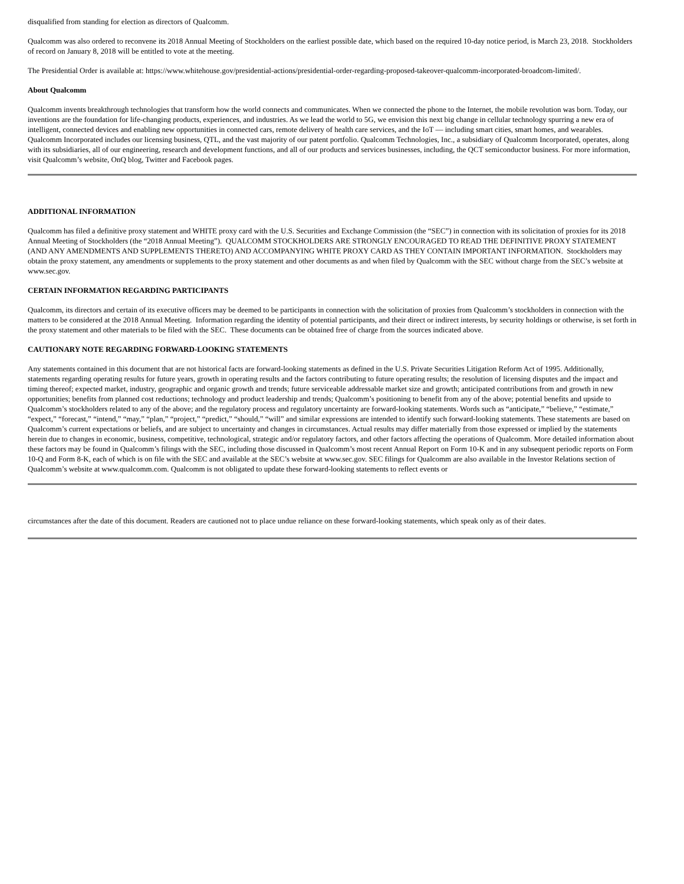disqualified from standing for election as directors of Qualcomm.
Qualcomm was also ordered to reconvene its 2018 Annual Meeting of Stockholders on the earliest possible date, which based on the required 10-day notice period, is March 23, 2018. Stockholders of record on January 8, 2018 will be entitled to vote at the meeting.
The Presidential Order is available at: https://www.whitehouse.gov/presidential-actions/presidential-order-regarding-proposed-takeover-qualcomm-incorporated-broadcom-limited/.
About Qualcomm
Qualcomm invents breakthrough technologies that transform how the world connects and communicates. When we connected the phone to the Internet, the mobile revolution was born. Today, our inventions are the foundation for life-changing products, experiences, and industries. As we lead the world to 5G, we envision this next big change in cellular technology spurring a new era of intelligent, connected devices and enabling new opportunities in connected cars, remote delivery of health care services, and the IoT — including smart cities, smart homes, and wearables. Qualcomm Incorporated includes our licensing business, QTL, and the vast majority of our patent portfolio. Qualcomm Technologies, Inc., a subsidiary of Qualcomm Incorporated, operates, along with its subsidiaries, all of our engineering, research and development functions, and all of our products and services businesses, including, the QCT semiconductor business. For more information, visit Qualcomm’s website, OnQ blog, Twitter and Facebook pages.
ADDITIONAL INFORMATION
Qualcomm has filed a definitive proxy statement and WHITE proxy card with the U.S. Securities and Exchange Commission (the “SEC”) in connection with its solicitation of proxies for its 2018 Annual Meeting of Stockholders (the “2018 Annual Meeting”). QUALCOMM STOCKHOLDERS ARE STRONGLY ENCOURAGED TO READ THE DEFINITIVE PROXY STATEMENT (AND ANY AMENDMENTS AND SUPPLEMENTS THERETO) AND ACCOMPANYING WHITE PROXY CARD AS THEY CONTAIN IMPORTANT INFORMATION. Stockholders may obtain the proxy statement, any amendments or supplements to the proxy statement and other documents as and when filed by Qualcomm with the SEC without charge from the SEC’s website at www.sec.gov.
CERTAIN INFORMATION REGARDING PARTICIPANTS
Qualcomm, its directors and certain of its executive officers may be deemed to be participants in connection with the solicitation of proxies from Qualcomm’s stockholders in connection with the matters to be considered at the 2018 Annual Meeting. Information regarding the identity of potential participants, and their direct or indirect interests, by security holdings or otherwise, is set forth in the proxy statement and other materials to be filed with the SEC. These documents can be obtained free of charge from the sources indicated above.
CAUTIONARY NOTE REGARDING FORWARD-LOOKING STATEMENTS
Any statements contained in this document that are not historical facts are forward-looking statements as defined in the U.S. Private Securities Litigation Reform Act of 1995. Additionally, statements regarding operating results for future years, growth in operating results and the factors contributing to future operating results; the resolution of licensing disputes and the impact and timing thereof; expected market, industry, geographic and organic growth and trends; future serviceable addressable market size and growth; anticipated contributions from and growth in new opportunities; benefits from planned cost reductions; technology and product leadership and trends; Qualcomm’s positioning to benefit from any of the above; potential benefits and upside to Qualcomm’s stockholders related to any of the above; and the regulatory process and regulatory uncertainty are forward-looking statements. Words such as “anticipate,” “believe,” “estimate,” “expect,” “forecast,” “intend,” “may,” “plan,” “project,” “predict,” “should,” “will” and similar expressions are intended to identify such forward-looking statements. These statements are based on Qualcomm’s current expectations or beliefs, and are subject to uncertainty and changes in circumstances. Actual results may differ materially from those expressed or implied by the statements herein due to changes in economic, business, competitive, technological, strategic and/or regulatory factors, and other factors affecting the operations of Qualcomm. More detailed information about these factors may be found in Qualcomm’s filings with the SEC, including those discussed in Qualcomm’s most recent Annual Report on Form 10-K and in any subsequent periodic reports on Form 10-Q and Form 8-K, each of which is on file with the SEC and available at the SEC’s website at www.sec.gov. SEC filings for Qualcomm are also available in the Investor Relations section of Qualcomm’s website at www.qualcomm.com. Qualcomm is not obligated to update these forward-looking statements to reflect events or
circumstances after the date of this document. Readers are cautioned not to place undue reliance on these forward-looking statements, which speak only as of their dates.